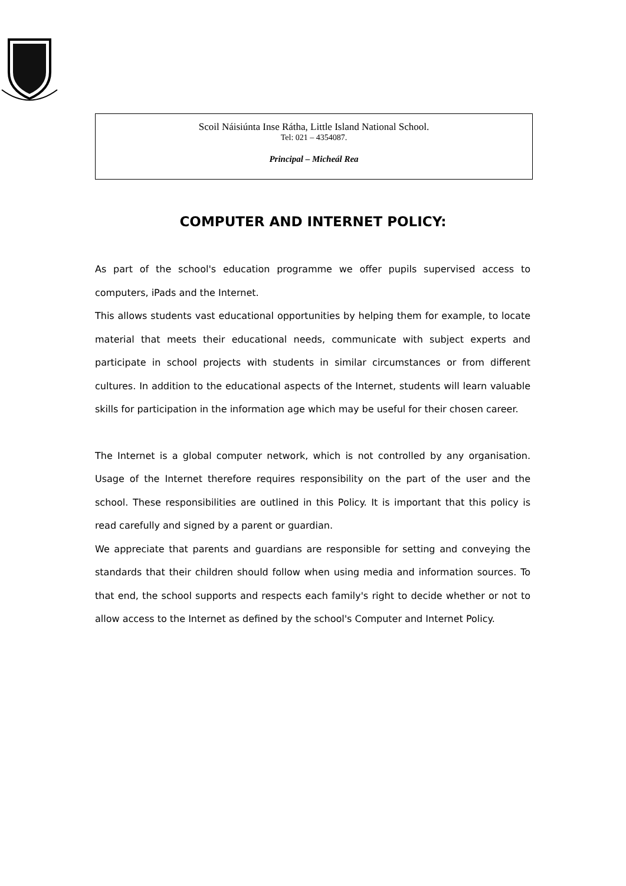Scoil Náisiúnta Inse Rátha, Little Island National School.
Tel: 021 – 4354087.
Principal – Micheál Rea
COMPUTER AND INTERNET POLICY:
As part of the school's education programme we offer pupils supervised access to computers, iPads and the Internet.
This allows students vast educational opportunities by helping them for example, to locate material that meets their educational needs, communicate with subject experts and participate in school projects with students in similar circumstances or from different cultures. In addition to the educational aspects of the Internet, students will learn valuable skills for participation in the information age which may be useful for their chosen career.
The Internet is a global computer network, which is not controlled by any organisation. Usage of the Internet therefore requires responsibility on the part of the user and the school. These responsibilities are outlined in this Policy. It is important that this policy is read carefully and signed by a parent or guardian.
We appreciate that parents and guardians are responsible for setting and conveying the standards that their children should follow when using media and information sources. To that end, the school supports and respects each family's right to decide whether or not to allow access to the Internet as defined by the school's Computer and Internet Policy.